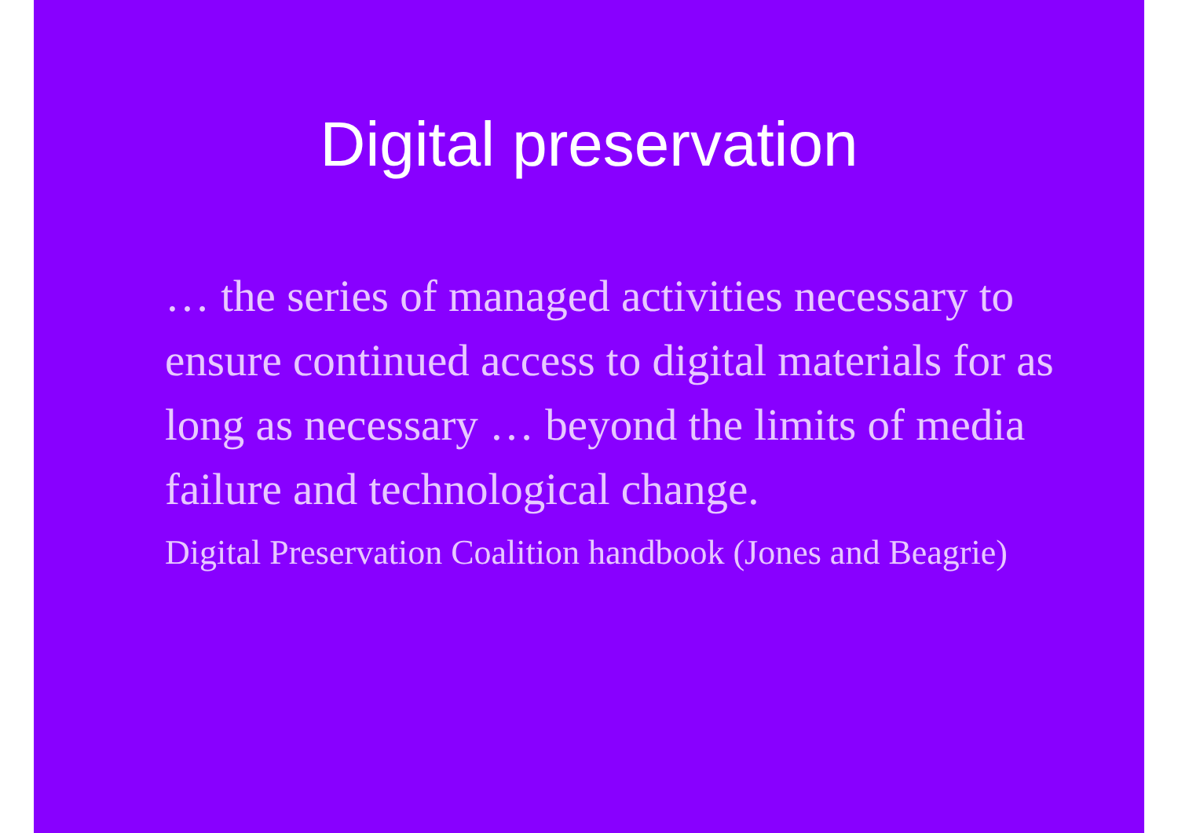Digital preservation
… the series of managed activities necessary to ensure continued access to digital materials for as long as necessary … beyond the limits of media failure and technological change.
Digital Preservation Coalition handbook (Jones and Beagrie)